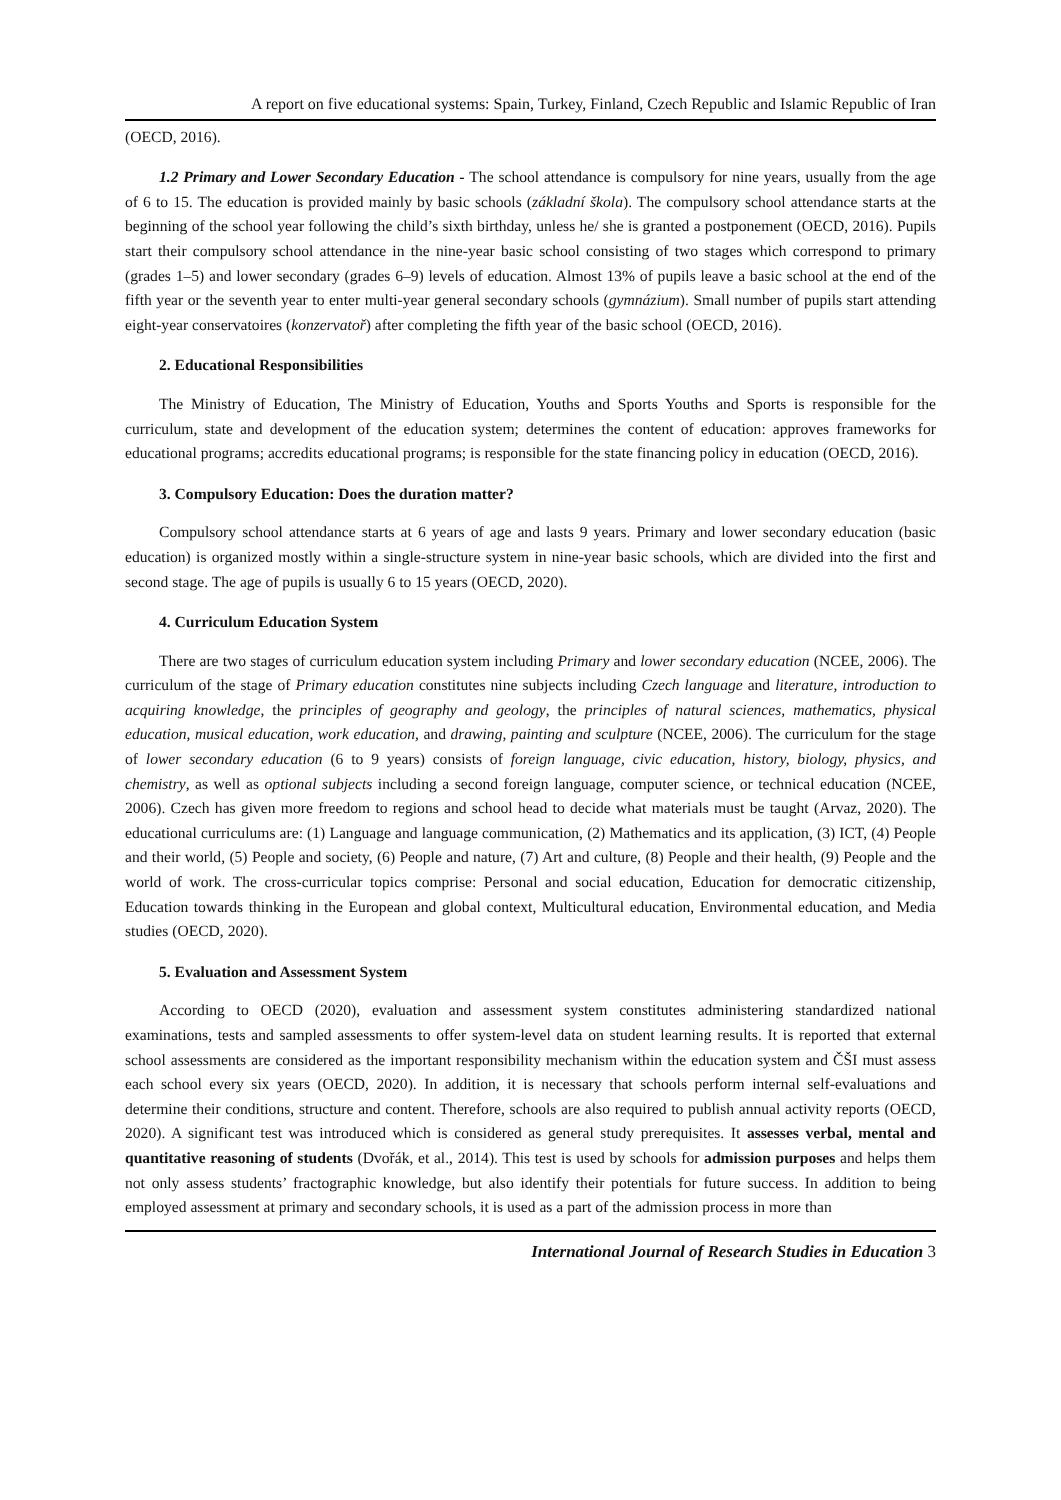A report on five educational systems: Spain, Turkey, Finland, Czech Republic and Islamic Republic of Iran
(OECD, 2016).
1.2 Primary and Lower Secondary Education - The school attendance is compulsory for nine years, usually from the age of 6 to 15. The education is provided mainly by basic schools (základní škola). The compulsory school attendance starts at the beginning of the school year following the child’s sixth birthday, unless he/ she is granted a postponement (OECD, 2016). Pupils start their compulsory school attendance in the nine-year basic school consisting of two stages which correspond to primary (grades 1–5) and lower secondary (grades 6–9) levels of education. Almost 13% of pupils leave a basic school at the end of the fifth year or the seventh year to enter multi-year general secondary schools (gymnázium). Small number of pupils start attending eight-year conservatoires (konzervatoř) after completing the fifth year of the basic school (OECD, 2016).
2. Educational Responsibilities
The Ministry of Education, The Ministry of Education, Youths and Sports Youths and Sports is responsible for the curriculum, state and development of the education system; determines the content of education: approves frameworks for educational programs; accredits educational programs; is responsible for the state financing policy in education (OECD, 2016).
3. Compulsory Education: Does the duration matter?
Compulsory school attendance starts at 6 years of age and lasts 9 years. Primary and lower secondary education (basic education) is organized mostly within a single-structure system in nine-year basic schools, which are divided into the first and second stage. The age of pupils is usually 6 to 15 years (OECD, 2020).
4. Curriculum Education System
There are two stages of curriculum education system including Primary and lower secondary education (NCEE, 2006). The curriculum of the stage of Primary education constitutes nine subjects including Czech language and literature, introduction to acquiring knowledge, the principles of geography and geology, the principles of natural sciences, mathematics, physical education, musical education, work education, and drawing, painting and sculpture (NCEE, 2006). The curriculum for the stage of lower secondary education (6 to 9 years) consists of foreign language, civic education, history, biology, physics, and chemistry, as well as optional subjects including a second foreign language, computer science, or technical education (NCEE, 2006). Czech has given more freedom to regions and school head to decide what materials must be taught (Arvaz, 2020). The educational curriculums are: (1) Language and language communication, (2) Mathematics and its application, (3) ICT, (4) People and their world, (5) People and society, (6) People and nature, (7) Art and culture, (8) People and their health, (9) People and the world of work. The cross-curricular topics comprise: Personal and social education, Education for democratic citizenship, Education towards thinking in the European and global context, Multicultural education, Environmental education, and Media studies (OECD, 2020).
5. Evaluation and Assessment System
According to OECD (2020), evaluation and assessment system constitutes administering standardized national examinations, tests and sampled assessments to offer system-level data on student learning results. It is reported that external school assessments are considered as the important responsibility mechanism within the education system and ČŠI must assess each school every six years (OECD, 2020). In addition, it is necessary that schools perform internal self-evaluations and determine their conditions, structure and content. Therefore, schools are also required to publish annual activity reports (OECD, 2020). A significant test was introduced which is considered as general study prerequisites. It assesses verbal, mental and quantitative reasoning of students (Dvořák, et al., 2014). This test is used by schools for admission purposes and helps them not only assess students’ fractographic knowledge, but also identify their potentials for future success. In addition to being employed assessment at primary and secondary schools, it is used as a part of the admission process in more than
International Journal of Research Studies in Education 3